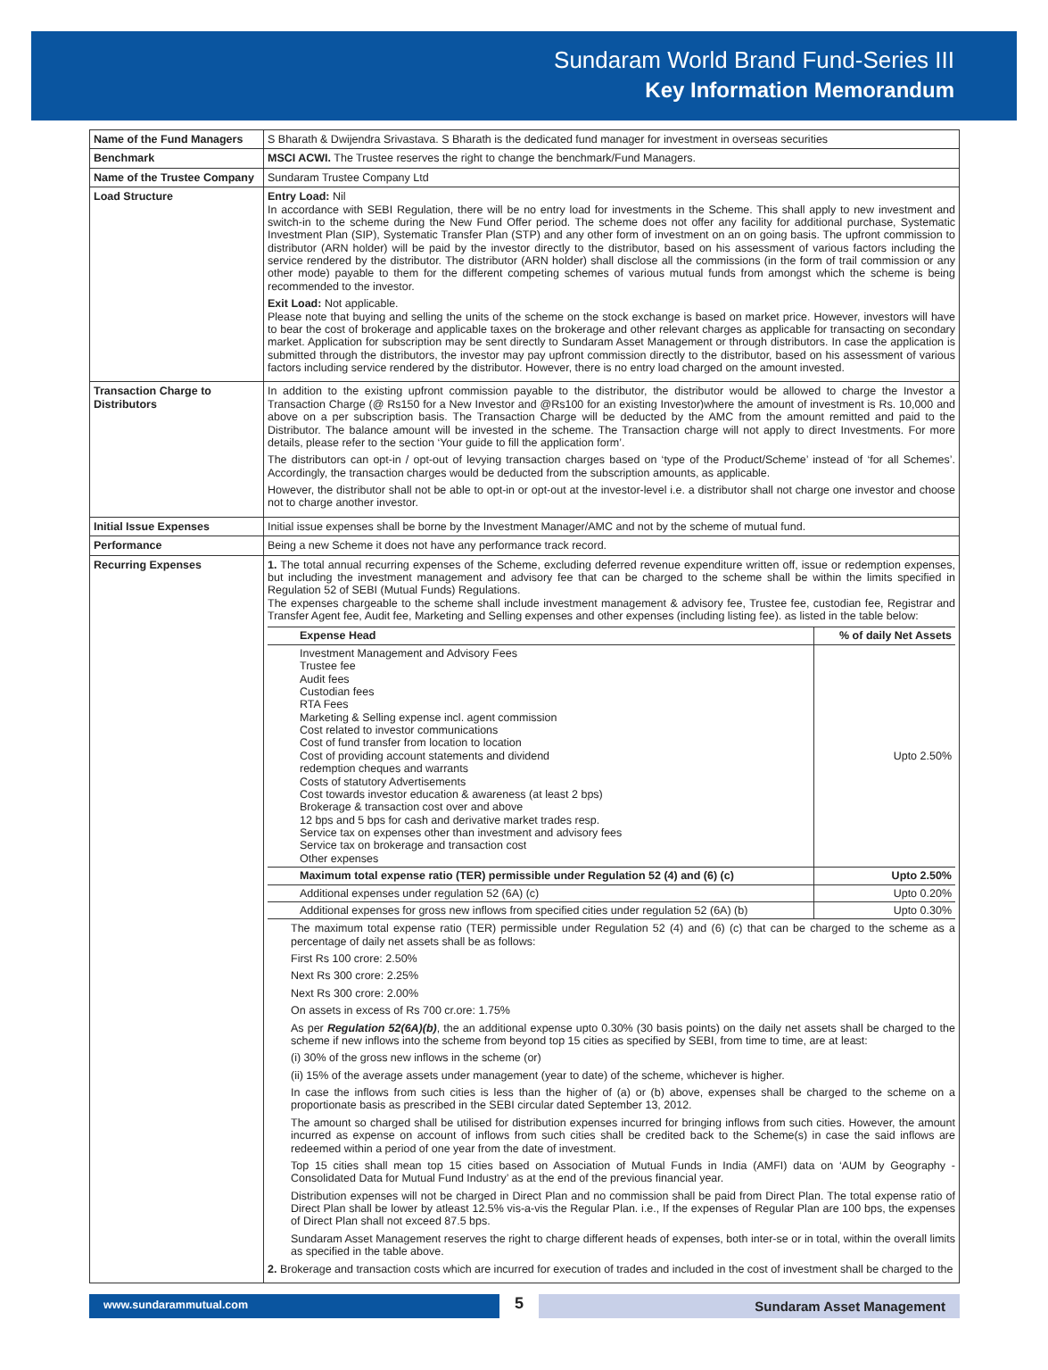Sundaram World Brand Fund-Series III
Key Information Memorandum
| Name of the Fund Managers | S Bharath & Dwijendra Srivastava. S Bharath is the dedicated fund manager for investment in overseas securities |
| Benchmark | MSCI ACWI. The Trustee reserves the right to change the benchmark/Fund Managers. |
| Name of the Trustee Company | Sundaram Trustee Company Ltd |
| Load Structure | Entry Load: Nil In accordance with SEBI Regulation, there will be no entry load for investments in the Scheme. This shall apply to new investment and switch-in to the scheme during the New Fund Offer period. The scheme does not offer any facility for additional purchase, Systematic Investment Plan (SIP), Systematic Transfer Plan (STP) and any other form of investment on an on going basis. The upfront commission to distributor (ARN holder) will be paid by the investor directly to the distributor, based on his assessment of various factors including the service rendered by the distributor. The distributor (ARN holder) shall disclose all the commissions (in the form of trail commission or any other mode) payable to them for the different competing schemes of various mutual funds from amongst which the scheme is being recommended to the investor. Exit Load: Not applicable. Please note that buying and selling the units of the scheme on the stock exchange is based on market price. However, investors will have to bear the cost of brokerage and applicable taxes on the brokerage and other relevant charges as applicable for transacting on secondary market. Application for subscription may be sent directly to Sundaram Asset Management or through distributors. In case the application is submitted through the distributors, the investor may pay upfront commission directly to the distributor, based on his assessment of various factors including service rendered by the distributor. However, there is no entry load charged on the amount invested. |
| Transaction Charge to Distributors | In addition to the existing upfront commission payable to the distributor, the distributor would be allowed to charge the Investor a Transaction Charge (@ Rs150 for a New Investor and @Rs100 for an existing Investor)where the amount of investment is Rs. 10,000 and above on a per subscription basis. The Transaction Charge will be deducted by the AMC from the amount remitted and paid to the Distributor. The balance amount will be invested in the scheme. The Transaction charge will not apply to direct Investments. For more details, please refer to the section ‘Your guide to fill the application form’. The distributors can opt-in / opt-out of levying transaction charges based on ‘type of the Product/Scheme’ instead of ‘for all Schemes’. Accordingly, the transaction charges would be deducted from the subscription amounts, as applicable. However, the distributor shall not be able to opt-in or opt-out at the investor-level i.e. a distributor shall not charge one investor and choose not to charge another investor. |
| Initial Issue Expenses | Initial issue expenses shall be borne by the Investment Manager/AMC and not by the scheme of mutual fund. |
| Performance | Being a new Scheme it does not have any performance track record. |
| Recurring Expenses | 1. The total annual recurring expenses of the Scheme, excluding deferred revenue expenditure written off, issue or redemption expenses, but including the investment management and advisory fee that can be charged to the scheme shall be within the limits specified in Regulation 52 of SEBI (Mutual Funds) Regulations. The expenses chargeable to the scheme shall include investment management & advisory fee, Trustee fee, custodian fee, Registrar and Transfer Agent fee, Audit fee, Marketing and Selling expenses and other expenses (including listing fee). as listed in the table below: / Expense Head / % of daily Net Assets / / --- / --- / / Investment Management and Advisory Fees Trustee fee Audit fees Custodian fees RTA Fees Marketing & Selling expense incl. agent commission Cost related to investor communications Cost of fund transfer from location to location Cost of providing account statements and dividend redemption cheques and warrants Costs of statutory Advertisements Cost towards investor education & awareness (at least 2 bps) Brokerage & transaction cost over and above 12 bps and 5 bps for cash and derivative market trades resp. Service tax on expenses other than investment and advisory fees Service tax on brokerage and transaction cost Other expenses / Upto 2.50% / / Maximum total expense ratio (TER) permissible under Regulation 52 (4) and (6) (c) / Upto 2.50% / / Additional expenses under regulation 52 (6A) (c) / Upto 0.20% / / Additional expenses for gross new inflows from specified cities under regulation 52 (6A) (b) / Upto 0.30% / The maximum total expense ratio (TER) permissible under Regulation 52 (4) and (6) (c) that can be charged to the scheme as a percentage of daily net assets shall be as follows: First Rs 100 crore: 2.50% Next Rs 300 crore: 2.25% Next Rs 300 crore: 2.00% On assets in excess of Rs 700 cr.ore: 1.75% As per Regulation 52(6A)(b) , the an additional expense upto 0.30% (30 basis points) on the daily net assets shall be charged to the scheme if new inflows into the scheme from beyond top 15 cities as specified by SEBI, from time to time, are at least: (i) 30% of the gross new inflows in the scheme (or) (ii) 15% of the average assets under management (year to date) of the scheme, whichever is higher. In case the inflows from such cities is less than the higher of (a) or (b) above, expenses shall be charged to the scheme on a proportionate basis as prescribed in the SEBI circular dated September 13, 2012. The amount so charged shall be utilised for distribution expenses incurred for bringing inflows from such cities. However, the amount incurred as expense on account of inflows from such cities shall be credited back to the Scheme(s) in case the said inflows are redeemed within a period of one year from the date of investment. Top 15 cities shall mean top 15 cities based on Association of Mutual Funds in India (AMFI) data on ‘AUM by Geography - Consolidated Data for Mutual Fund Industry’ as at the end of the previous financial year. Distribution expenses will not be charged in Direct Plan and no commission shall be paid from Direct Plan. The total expense ratio of Direct Plan shall be lower by atleast 12.5% vis-a-vis the Regular Plan. i.e., If the expenses of Regular Plan are 100 bps, the expenses of Direct Plan shall not exceed 87.5 bps. Sundaram Asset Management reserves the right to charge different heads of expenses, both inter-se or in total, within the overall limits as specified in the table above. 2. Brokerage and transaction costs which are incurred for execution of trades and included in the cost of investment shall be charged to the |
www.sundarammutual.com
5
Sundaram Asset Management